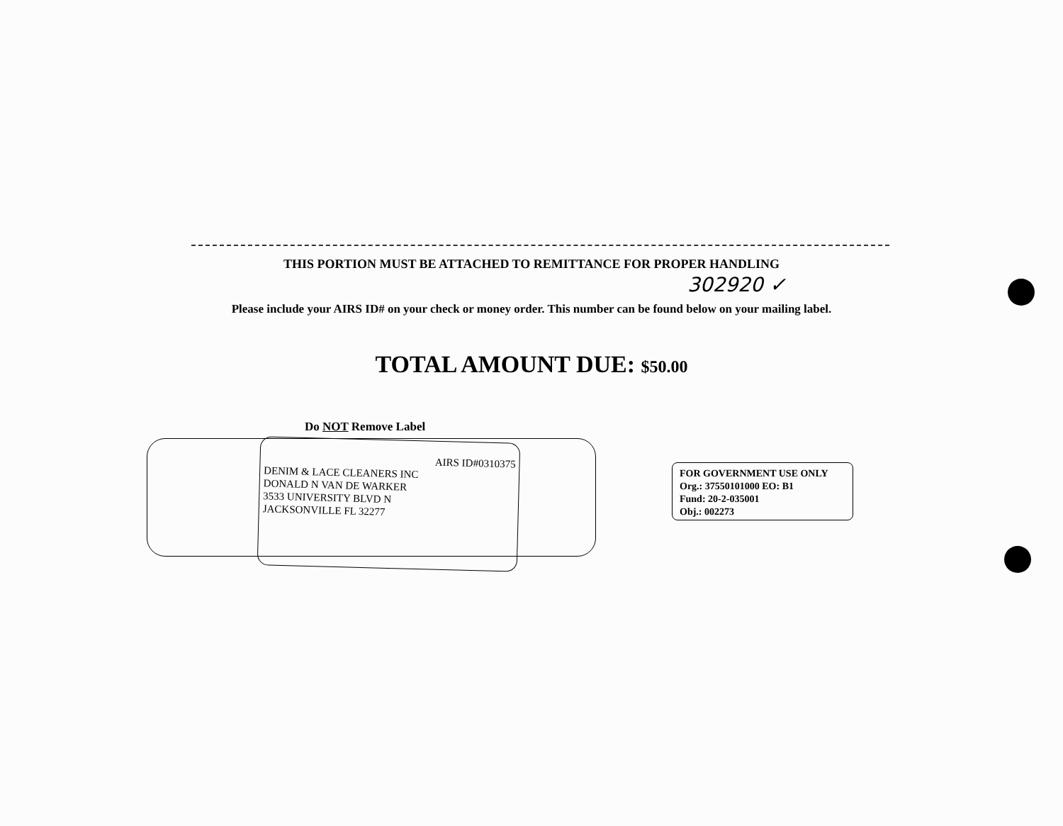THIS PORTION MUST BE ATTACHED TO REMITTANCE FOR PROPER HANDLING
302920 ✓
Please include your AIRS ID# on your check or money order. This number can be found below on your mailing label.
TOTAL AMOUNT DUE: $50.00
Do NOT Remove Label
AIRS ID#0310375
DENIM & LACE CLEANERS INC
DONALD N VAN DE WARKER
3533 UNIVERSITY BLVD N
JACKSONVILLE FL 32277
FOR GOVERNMENT USE ONLY
Org.: 37550101000 EO: B1
Fund: 20-2-035001
Obj.: 002273